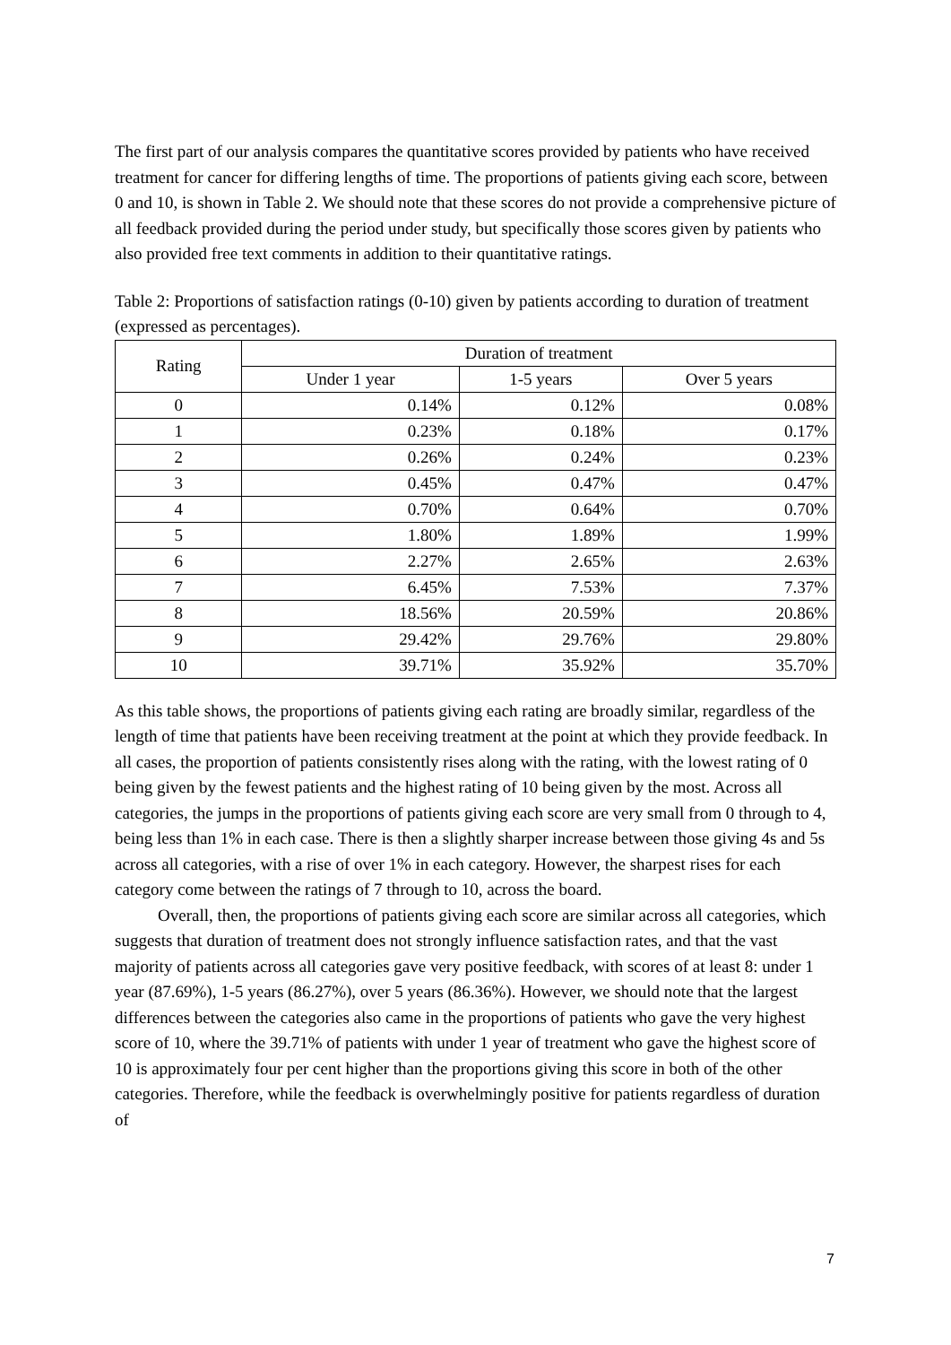The first part of our analysis compares the quantitative scores provided by patients who have received treatment for cancer for differing lengths of time. The proportions of patients giving each score, between 0 and 10, is shown in Table 2. We should note that these scores do not provide a comprehensive picture of all feedback provided during the period under study, but specifically those scores given by patients who also provided free text comments in addition to their quantitative ratings.
Table 2: Proportions of satisfaction ratings (0-10) given by patients according to duration of treatment (expressed as percentages).
| Rating | Duration of treatment | | |
| --- | --- | --- | --- |
| | Under 1 year | 1-5 years | Over 5 years |
| 0 | 0.14% | 0.12% | 0.08% |
| 1 | 0.23% | 0.18% | 0.17% |
| 2 | 0.26% | 0.24% | 0.23% |
| 3 | 0.45% | 0.47% | 0.47% |
| 4 | 0.70% | 0.64% | 0.70% |
| 5 | 1.80% | 1.89% | 1.99% |
| 6 | 2.27% | 2.65% | 2.63% |
| 7 | 6.45% | 7.53% | 7.37% |
| 8 | 18.56% | 20.59% | 20.86% |
| 9 | 29.42% | 29.76% | 29.80% |
| 10 | 39.71% | 35.92% | 35.70% |
As this table shows, the proportions of patients giving each rating are broadly similar, regardless of the length of time that patients have been receiving treatment at the point at which they provide feedback. In all cases, the proportion of patients consistently rises along with the rating, with the lowest rating of 0 being given by the fewest patients and the highest rating of 10 being given by the most. Across all categories, the jumps in the proportions of patients giving each score are very small from 0 through to 4, being less than 1% in each case. There is then a slightly sharper increase between those giving 4s and 5s across all categories, with a rise of over 1% in each category. However, the sharpest rises for each category come between the ratings of 7 through to 10, across the board.
Overall, then, the proportions of patients giving each score are similar across all categories, which suggests that duration of treatment does not strongly influence satisfaction rates, and that the vast majority of patients across all categories gave very positive feedback, with scores of at least 8: under 1 year (87.69%), 1-5 years (86.27%), over 5 years (86.36%). However, we should note that the largest differences between the categories also came in the proportions of patients who gave the very highest score of 10, where the 39.71% of patients with under 1 year of treatment who gave the highest score of 10 is approximately four per cent higher than the proportions giving this score in both of the other categories. Therefore, while the feedback is overwhelmingly positive for patients regardless of duration of
7